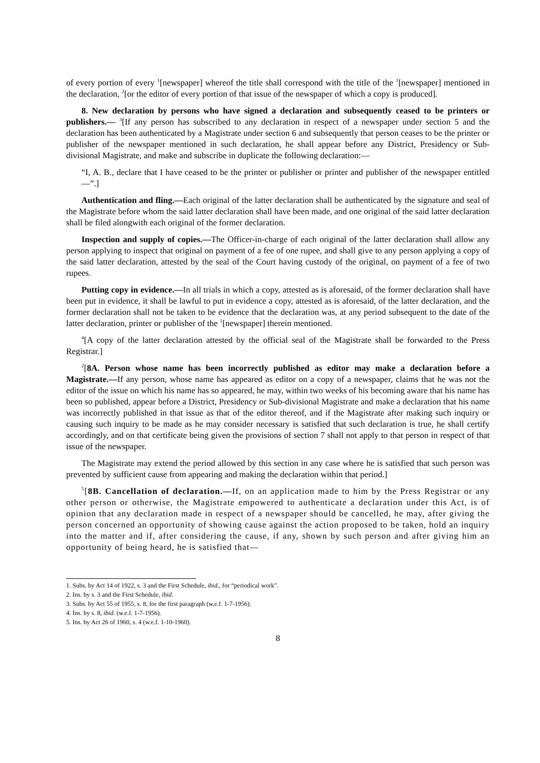of every portion of every <sup>1</sup>[newspaper] whereof the title shall correspond with the title of the <sup>1</sup>[newspaper] mentioned in the declaration, <sup>2</sup>[or the editor of every portion of that issue of the newspaper of which a copy is produced].
8. New declaration by persons who have signed a declaration and subsequently ceased to be printers or publishers.— <sup>3</sup>[If any person has subscribed to any declaration in respect of a newspaper under section 5 and the declaration has been authenticated by a Magistrate under section 6 and subsequently that person ceases to be the printer or publisher of the newspaper mentioned in such declaration, he shall appear before any District, Presidency or Sub-divisional Magistrate, and make and subscribe in duplicate the following declaration:—
“I, A. B., declare that I have ceased to be the printer or publisher or printer and publisher of the newspaper entitled —”.]
Authentication and fling.—Each original of the latter declaration shall be authenticated by the signature and seal of the Magistrate before whom the said latter declaration shall have been made, and one original of the said latter declaration shall be filed alongwith each original of the former declaration.
Inspection and supply of copies.—The Officer-in-charge of each original of the latter declaration shall allow any person applying to inspect that original on payment of a fee of one rupee, and shall give to any person applying a copy of the said latter declaration, attested by the seal of the Court having custody of the original, on payment of a fee of two rupees.
Putting copy in evidence.—In all trials in which a copy, attested as is aforesaid, of the former declaration shall have been put in evidence, it shall be lawful to put in evidence a copy, attested as is aforesaid, of the latter declaration, and the former declaration shall not be taken to be evidence that the declaration was, at any period subsequent to the date of the latter declaration, printer or publisher of the <sup>1</sup>[newspaper] therein mentioned.
<sup>4</sup> [A copy of the latter declaration attested by the official seal of the Magistrate shall be forwarded to the Press Registrar.]
<sup>2</sup> [8A. Person whose name has been incorrectly published as editor may make a declaration before a Magistrate.—If any person, whose name has appeared as editor on a copy of a newspaper, claims that he was not the editor of the issue on which his name has so appeared, he may, within two weeks of his becoming aware that his name has been so published, appear before a District, Presidency or Sub-divisional Magistrate and make a declaration that his name was incorrectly published in that issue as that of the editor thereof, and if the Magistrate after making such inquiry or causing such inquiry to be made as he may consider necessary is satisfied that such declaration is true, he shall certify accordingly, and on that certificate being given the provisions of section 7 shall not apply to that person in respect of that issue of the newspaper.
The Magistrate may extend the period allowed by this section in any case where he is satisfied that such person was prevented by sufficient cause from appearing and making the declaration within that period.]
<sup>5</sup> [8B. Cancellation of declaration.—If, on an application made to him by the Press Registrar or any other person or otherwise, the Magistrate empowered to authenticate a declaration under this Act, is of opinion that any declaration made in respect of a newspaper should be cancelled, he may, after giving the person concerned an opportunity of showing cause against the action proposed to be taken, hold an inquiry into the matter and if, after considering the cause, if any, shown by such person and after giving him an opportunity of being heard, he is satisfied that—
1. Subs. by Act 14 of 1922, s. 3 and the First Schedule, ibid., for “periodical work”.
2. Ins. by s. 3 and the First Schedule, ibid.
3. Subs. by Act 55 of 1955, s. 8, for the first paragraph (w,e.f. 1-7-1956).
4. Ins. by s. 8, ibid. (w.e.f. 1-7-1956).
5. Ins. by Act 26 of 1960, s. 4 (w.e.f. 1-10-1960).
8